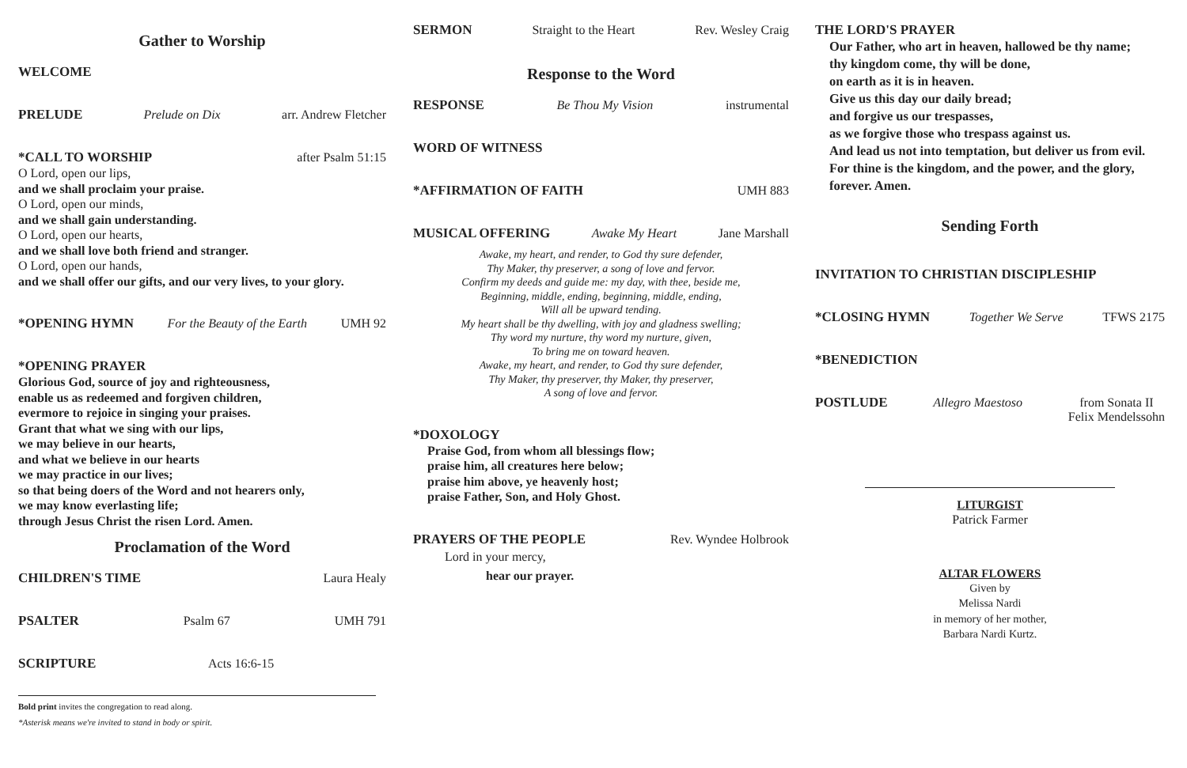Gather to Worship
WELCOME
PRELUDE Prelude on Dix arr. Andrew Fletcher
*CALL TO WORSHIP after Psalm 51:15
O Lord, open our lips,
and we shall proclaim your praise.
O Lord, open our minds,
and we shall gain understanding.
O Lord, open our hearts,
and we shall love both friend and stranger.
O Lord, open our hands,
and we shall offer our gifts, and our very lives, to your glory.
*OPENING HYMN For the Beauty of the Earth UMH 92
*OPENING PRAYER
Glorious God, source of joy and righteousness,
enable us as redeemed and forgiven children,
evermore to rejoice in singing your praises.
Grant that what we sing with our lips,
we may believe in our hearts,
and what we believe in our hearts
we may practice in our lives;
so that being doers of the Word and not hearers only,
we may know everlasting life;
through Jesus Christ the risen Lord. Amen.
Proclamation of the Word
CHILDREN'S TIME Laura Healy
PSALTER Psalm 67 UMH 791
SCRIPTURE Acts 16:6-15
Bold print invites the congregation to read along.
*Asterisk means we're invited to stand in body or spirit.
SERMON Straight to the Heart Rev. Wesley Craig
Response to the Word
RESPONSE Be Thou My Vision instrumental
WORD OF WITNESS
*AFFIRMATION OF FAITH UMH 883
MUSICAL OFFERING Awake My Heart Jane Marshall
Awake, my heart, and render, to God thy sure defender,
Thy Maker, thy preserver, a song of love and fervor.
Confirm my deeds and guide me: my day, with thee, beside me,
Beginning, middle, ending, beginning, middle, ending,
Will all be upward tending.
My heart shall be thy dwelling, with joy and gladness swelling;
Thy word my nurture, thy word my nurture, given,
To bring me on toward heaven.
Awake, my heart, and render, to God thy sure defender,
Thy Maker, thy preserver, thy Maker, thy preserver,
A song of love and fervor.
*DOXOLOGY
Praise God, from whom all blessings flow;
praise him, all creatures here below;
praise him above, ye heavenly host;
praise Father, Son, and Holy Ghost.
PRAYERS OF THE PEOPLE Rev. Wyndee Holbrook
Lord in your mercy,
hear our prayer.
THE LORD'S PRAYER
Our Father, who art in heaven, hallowed be thy name;
thy kingdom come, thy will be done,
on earth as it is in heaven.
Give us this day our daily bread;
and forgive us our trespasses,
as we forgive those who trespass against us.
And lead us not into temptation, but deliver us from evil.
For thine is the kingdom, and the power, and the glory,
forever. Amen.
Sending Forth
INVITATION TO CHRISTIAN DISCIPLESHIP
*CLOSING HYMN Together We Serve TFWS 2175
*BENEDICTION
POSTLUDE Allegro Maestoso from Sonata II
Felix Mendelssohn
LITURGIST
Patrick Farmer
ALTAR FLOWERS
Given by
Melissa Nardi
in memory of her mother,
Barbara Nardi Kurtz.